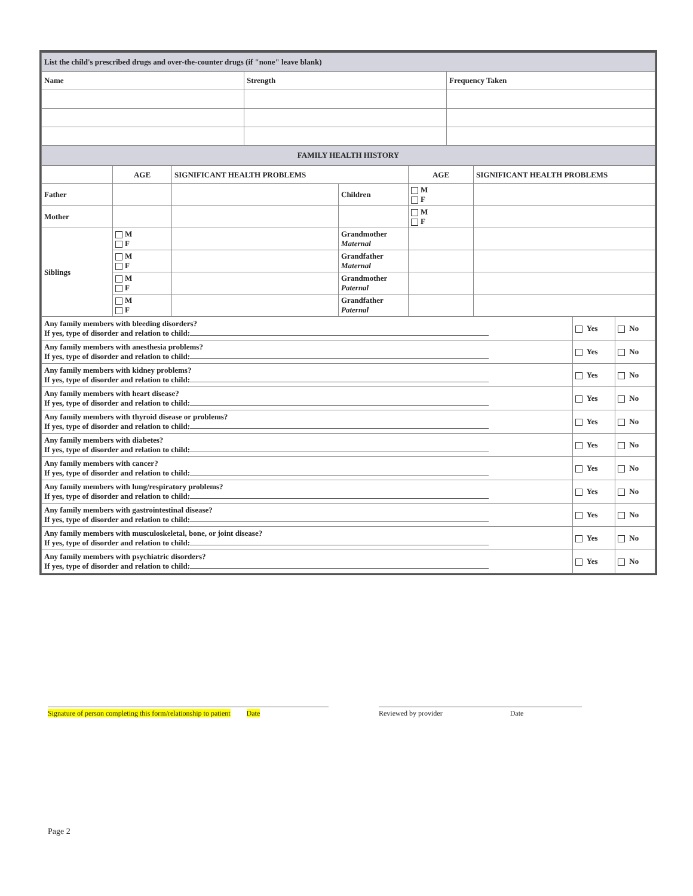| List the child's prescribed drugs and over-the-counter drugs (if "none" leave blank) | | |
| Name | Strength | Frequency Taken |
| FAMILY HEALTH HISTORY | | |
| | AGE | SIGNIFICANT HEALTH PROBLEMS | | AGE | SIGNIFICANT HEALTH PROBLEMS |
| Father | | | Children | M F | |
| Mother | | | | M F | |
| Siblings | M F | | Grandmother Maternal | | |
| | M F | | Grandfather Maternal | | |
| | M F | | Grandmother Paternal | | |
| | M F | | Grandfather Paternal | | |
| Any family members with bleeding disorders? If yes, type of disorder and relation to child: | Yes | No |
| Any family members with anesthesia problems? If yes, type of disorder and relation to child: | Yes | No |
| Any family members with kidney problems? If yes, type of disorder and relation to child: | Yes | No |
| Any family members with heart disease? If yes, type of disorder and relation to child: | Yes | No |
| Any family members with thyroid disease or problems? If yes, type of disorder and relation to child: | Yes | No |
| Any family members with diabetes? If yes, type of disorder and relation to child: | Yes | No |
| Any family members with cancer? If yes, type of disorder and relation to child: | Yes | No |
| Any family members with lung/respiratory problems? If yes, type of disorder and relation to child: | Yes | No |
| Any family members with gastrointestinal disease? If yes, type of disorder and relation to child: | Yes | No |
| Any family members with musculoskeletal, bone, or joint disease? If yes, type of disorder and relation to child: | Yes | No |
| Any family members with psychiatric disorders? If yes, type of disorder and relation to child: | Yes | No |
Signature of person completing this form/relationship to patient Date
Reviewed by provider Date
Page 2